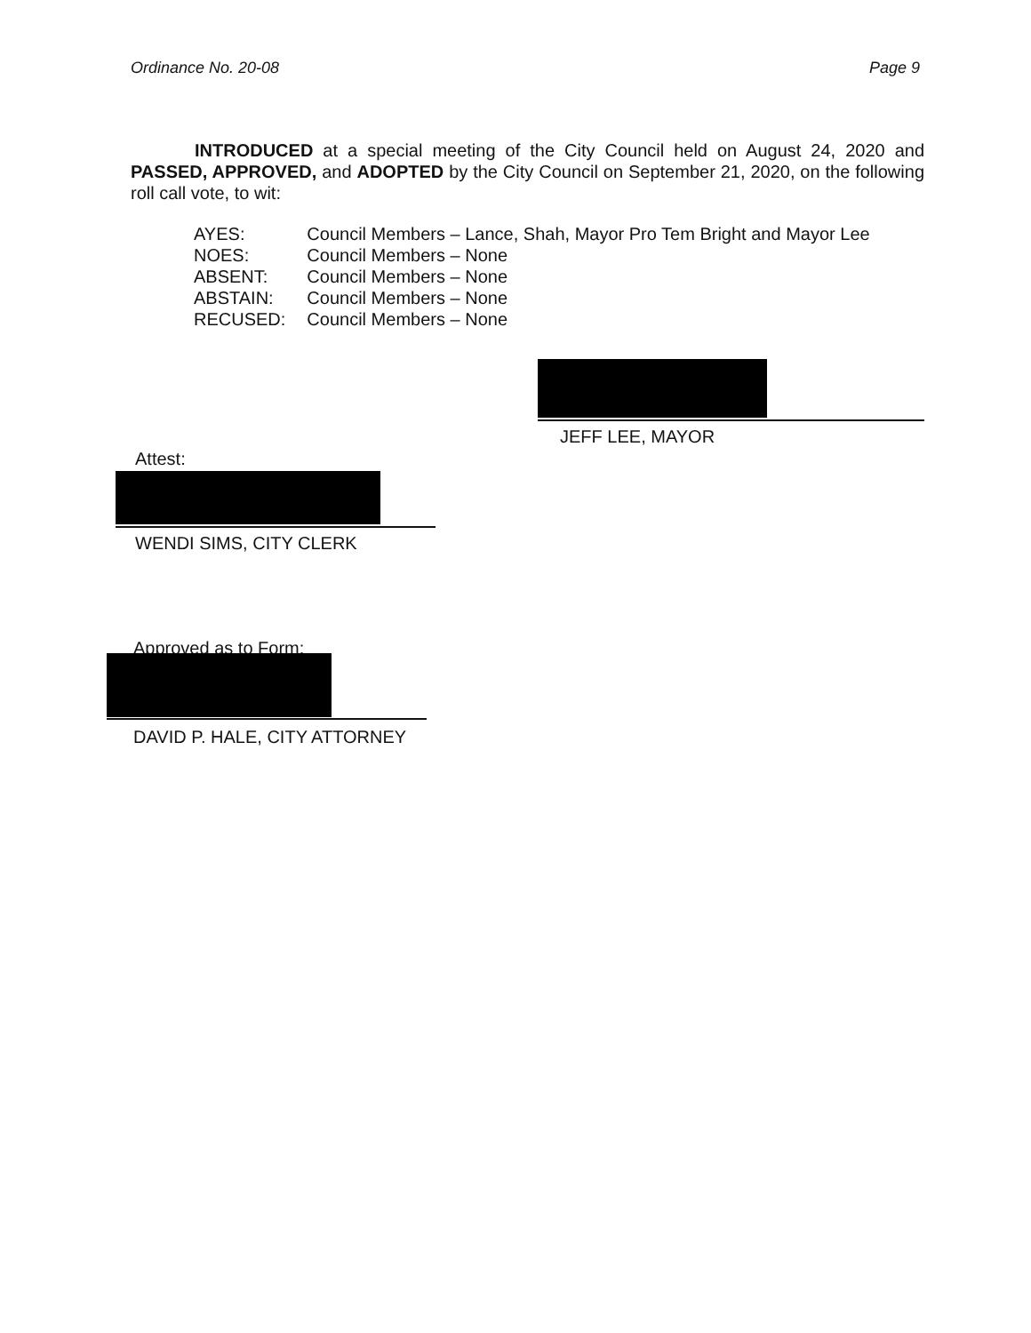Ordinance No. 20-08 Page 9
INTRODUCED at a special meeting of the City Council held on August 24, 2020 and PASSED, APPROVED, and ADOPTED by the City Council on September 21, 2020, on the following roll call vote, to wit:
| AYES: | Council Members – Lance, Shah, Mayor Pro Tem Bright and Mayor Lee |
| NOES: | Council Members – None |
| ABSENT: | Council Members – None |
| ABSTAIN: | Council Members – None |
| RECUSED: | Council Members – None |
JEFF LEE, MAYOR
Attest:
WENDI SIMS, CITY CLERK
Approved as to Form:
DAVID P. HALE, CITY ATTORNEY